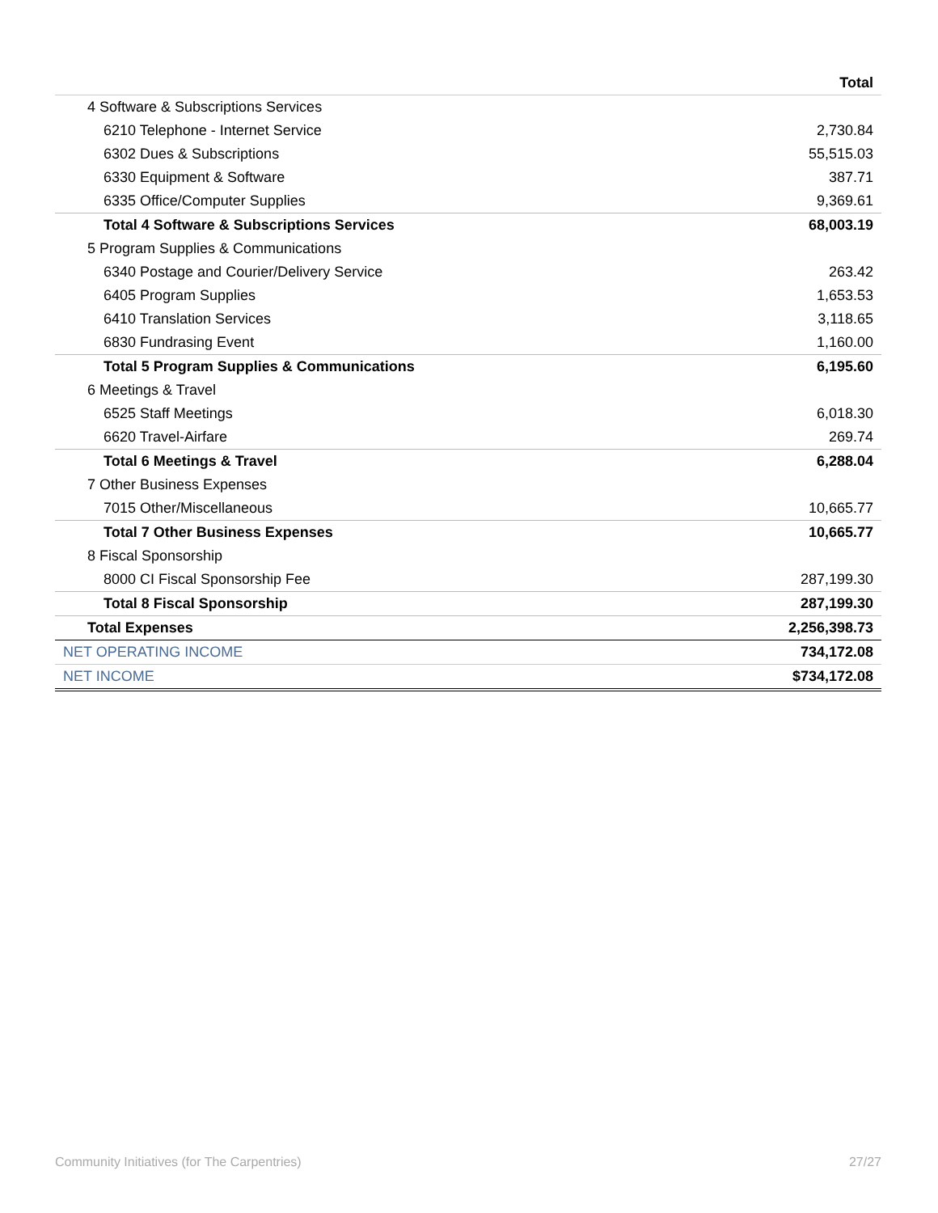| | Total |
| --- | --- |
| 4 Software & Subscriptions Services | |
| 6210 Telephone - Internet Service | 2,730.84 |
| 6302 Dues & Subscriptions | 55,515.03 |
| 6330 Equipment & Software | 387.71 |
| 6335 Office/Computer Supplies | 9,369.61 |
| Total 4 Software & Subscriptions Services | 68,003.19 |
| 5 Program Supplies & Communications | |
| 6340 Postage and Courier/Delivery Service | 263.42 |
| 6405 Program Supplies | 1,653.53 |
| 6410 Translation Services | 3,118.65 |
| 6830 Fundrasing Event | 1,160.00 |
| Total 5 Program Supplies & Communications | 6,195.60 |
| 6 Meetings & Travel | |
| 6525 Staff Meetings | 6,018.30 |
| 6620 Travel-Airfare | 269.74 |
| Total 6 Meetings & Travel | 6,288.04 |
| 7 Other Business Expenses | |
| 7015 Other/Miscellaneous | 10,665.77 |
| Total 7 Other Business Expenses | 10,665.77 |
| 8 Fiscal Sponsorship | |
| 8000 CI Fiscal Sponsorship Fee | 287,199.30 |
| Total 8 Fiscal Sponsorship | 287,199.30 |
| Total Expenses | 2,256,398.73 |
| NET OPERATING INCOME | 734,172.08 |
| NET INCOME | $734,172.08 |
Community Initiatives (for The Carpentries) 27/27